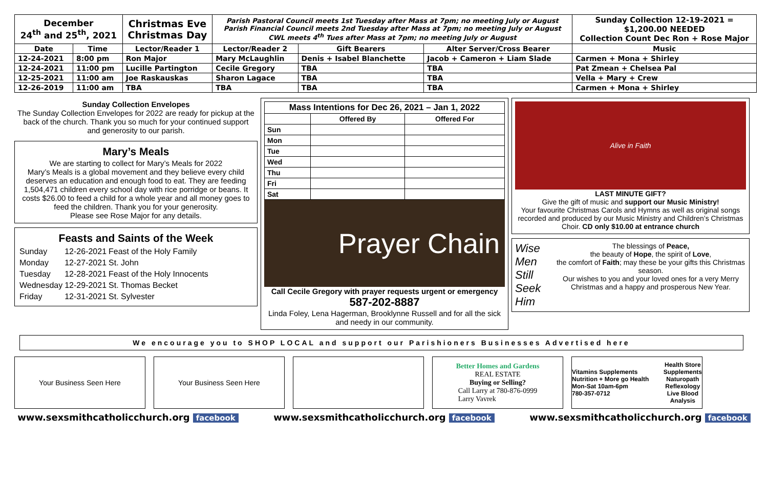| December 24<sup>th</sup> and 25<sup>th</sup>, 2021 | | Christmas Eve Christmas Day | Parish Pastoral Council meets 1st Tuesday after Mass at 7pm; no meeting July or August Parish Financial Council meets 2nd Tuesday after Mass at 7pm; no meeting July or August CWL meets 4<sup>th</sup> Tues after Mass at 7pm; no meeting July or August | | | Sunday Collection 12-19-2021 = $1,200.00 NEEDED Collection Count Dec Ron + Rose Major |
| --- | --- | --- | --- | --- | --- | --- |
| Date | Time | Lector/Reader 1 | Lector/Reader 2 | Gift Bearers | Alter Server/Cross Bearer | Music |
| 12-24-2021 | 8:00 pm | Ron Major | Mary McLaughlin | Denis + Isabel Blanchette | Jacob + Cameron + Liam Slade | Carmen + Mona + Shirley |
| 12-24-2021 | 11:00 pm | Lucille Partington | Cecile Gregory | TBA | TBA | Pat Zmean + Chelsea Pal |
| 12-25-2021 | 11:00 am | Joe Raskauskas | Sharon Lagace | TBA | TBA | Vella + Mary + Crew |
| 12-26-2019 | 11:00 am | TBA | TBA | TBA | TBA | Carmen + Mona + Shirley |
Sunday Collection Envelopes
The Sunday Collection Envelopes for 2022 are ready for pickup at the back of the church. Thank you so much for your continued support and generosity to our parish.
Mary’s Meals
We are starting to collect for Mary’s Meals for 2022
Mary’s Meals is a global movement and they believe every child deserves an education and enough food to eat. They are feeding 1,504,471 children every school day with rice porridge or beans. It costs $26.00 to feed a child for a whole year and all money goes to feed the children. Thank you for your generosity.
Please see Rose Major for any details.
Feasts and Saints of the Week
| Sunday | 12-26-2021 | Feast of the Holy Family |
| Monday | 12-27-2021 | St. John |
| Tuesday | 12-28-2021 | Feast of the Holy Innocents |
| Wednesday | 12-29-2021 | St. Thomas Becket |
| Friday | 12-31-2021 | St. Sylvester |
| Mass Intentions for Dec 26, 2021 – Jan 1, 2022 | | |
| --- | --- | --- |
| | Offered By | Offered For |
| Sun | | |
| Mon | | |
| Tue | | |
| Wed | | |
| Thu | | |
| Fri | | |
| Sat | | |
Prayer Chain
Call Cecile Gregory with prayer requests urgent or emergency
587-202-8887
Linda Foley, Lena Hagerman, Brooklynne Russell and for all the sick and needy in our community.
Alive in Faith
LAST MINUTE GIFT?
Give the gift of music and support our Music Ministry!
Your favourite Christmas Carols and Hymns as well as original songs recorded and produced by our Music Ministry and Children’s Christmas Choir. CD only $10.00 at entrance church
Wise Men Still Seek Him
The blessings of Peace,
the beauty of Hope, the spirit of Love,
the comfort of Faith; may these be your gifts this Christmas season.
Our wishes to you and your loved ones for a very Merry Christmas and a happy and prosperous New Year.
We encourage you to SHOP LOCAL and support our Parishioners Businesses Advertised here
Your Business Seen Here Your Business Seen Here Better Homes and Gardens
REAL ESTATE
Buying or Selling?
Call Larry at 780-876-0999
Larry Vavrek
Vitamins Supplements Nutrition + More go Health
Mon-Sat 10am-6pm
780-357-0712
Health Store
Supplements
Naturopath
Reflexology
Live Blood Analysis
www.sexsmithcatholicchurch.org facebook www.sexsmithcatholicchurch.org facebook www.sexsmithcatholicchurch.org facebook